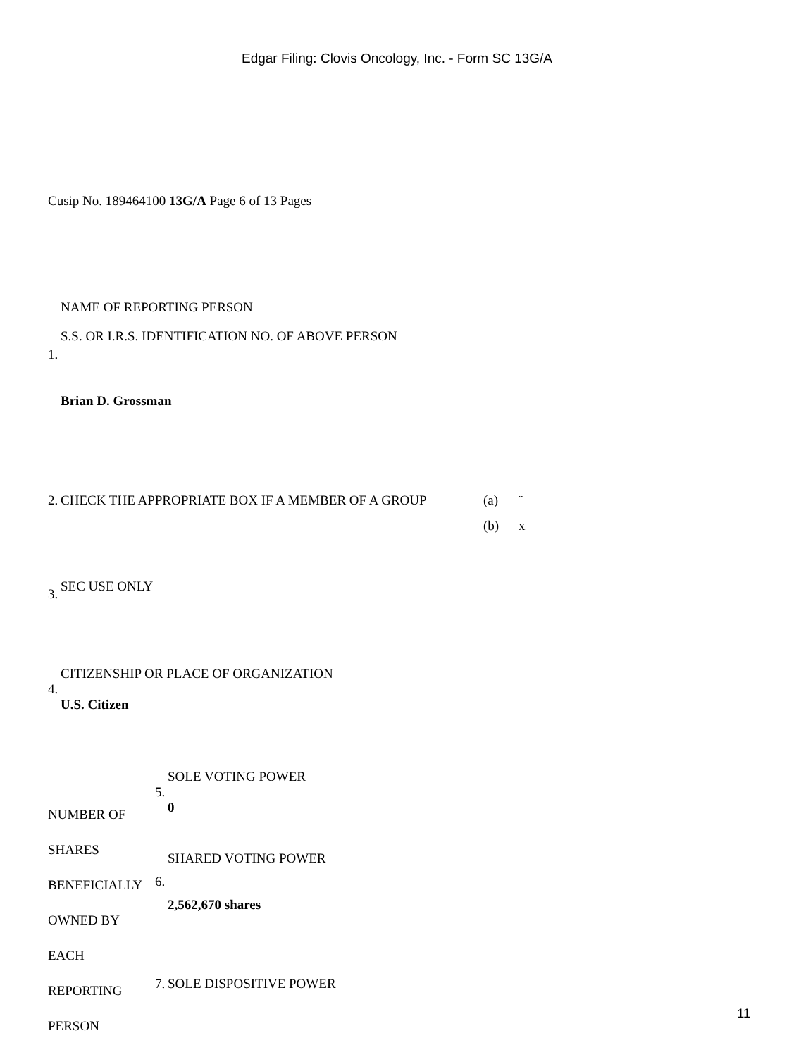Edgar Filing: Clovis Oncology, Inc. - Form SC 13G/A
Cusip No. 189464100 13G/A Page 6 of 13 Pages
| 1. | NAME OF REPORTING PERSON S.S. OR I.R.S. IDENTIFICATION NO. OF ABOVE PERSON Brian D. Grossman |
| 2. | CHECK THE APPROPRIATE BOX IF A MEMBER OF A GROUP | (a) | ¨ |
| | | (b) | x |
| 3. | SEC USE ONLY |
| 4. | CITIZENSHIP OR PLACE OF ORGANIZATION U.S. Citizen |
| NUMBER OF SHARES BENEFICIALLY OWNED BY EACH REPORTING PERSON | / 5. / SOLE VOTING POWER 0 / / 6. / SHARED VOTING POWER 2,562,670 shares / / 7. / SOLE DISPOSITIVE POWER / |
11